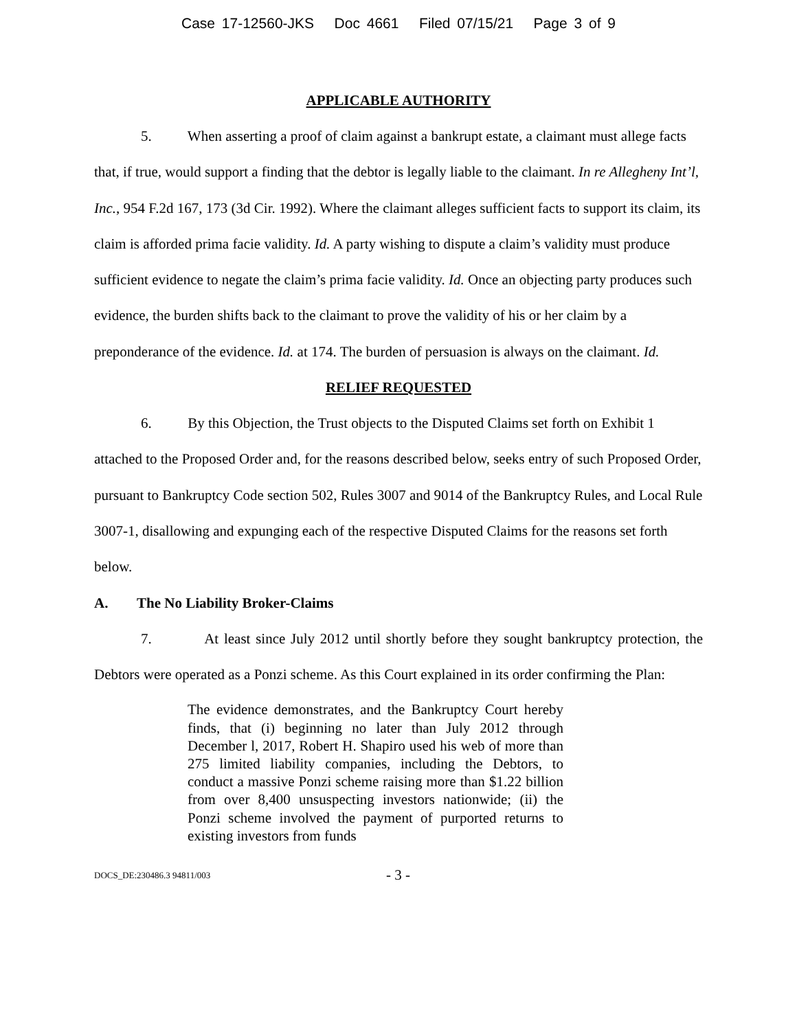Case 17-12560-JKS Doc 4661 Filed 07/15/21 Page 3 of 9
APPLICABLE AUTHORITY
5. When asserting a proof of claim against a bankrupt estate, a claimant must allege facts that, if true, would support a finding that the debtor is legally liable to the claimant. In re Allegheny Int’l, Inc., 954 F.2d 167, 173 (3d Cir. 1992). Where the claimant alleges sufficient facts to support its claim, its claim is afforded prima facie validity. Id. A party wishing to dispute a claim’s validity must produce sufficient evidence to negate the claim’s prima facie validity. Id. Once an objecting party produces such evidence, the burden shifts back to the claimant to prove the validity of his or her claim by a preponderance of the evidence. Id. at 174. The burden of persuasion is always on the claimant. Id.
RELIEF REQUESTED
6. By this Objection, the Trust objects to the Disputed Claims set forth on Exhibit 1 attached to the Proposed Order and, for the reasons described below, seeks entry of such Proposed Order, pursuant to Bankruptcy Code section 502, Rules 3007 and 9014 of the Bankruptcy Rules, and Local Rule 3007-1, disallowing and expunging each of the respective Disputed Claims for the reasons set forth below.
A. The No Liability Broker-Claims
7. At least since July 2012 until shortly before they sought bankruptcy protection, the Debtors were operated as a Ponzi scheme. As this Court explained in its order confirming the Plan:
The evidence demonstrates, and the Bankruptcy Court hereby finds, that (i) beginning no later than July 2012 through December l, 2017, Robert H. Shapiro used his web of more than 275 limited liability companies, including the Debtors, to conduct a massive Ponzi scheme raising more than $1.22 billion from over 8,400 unsuspecting investors nationwide; (ii) the Ponzi scheme involved the payment of purported returns to existing investors from funds
DOCS_DE:230486.3 94811/003 - 3 -